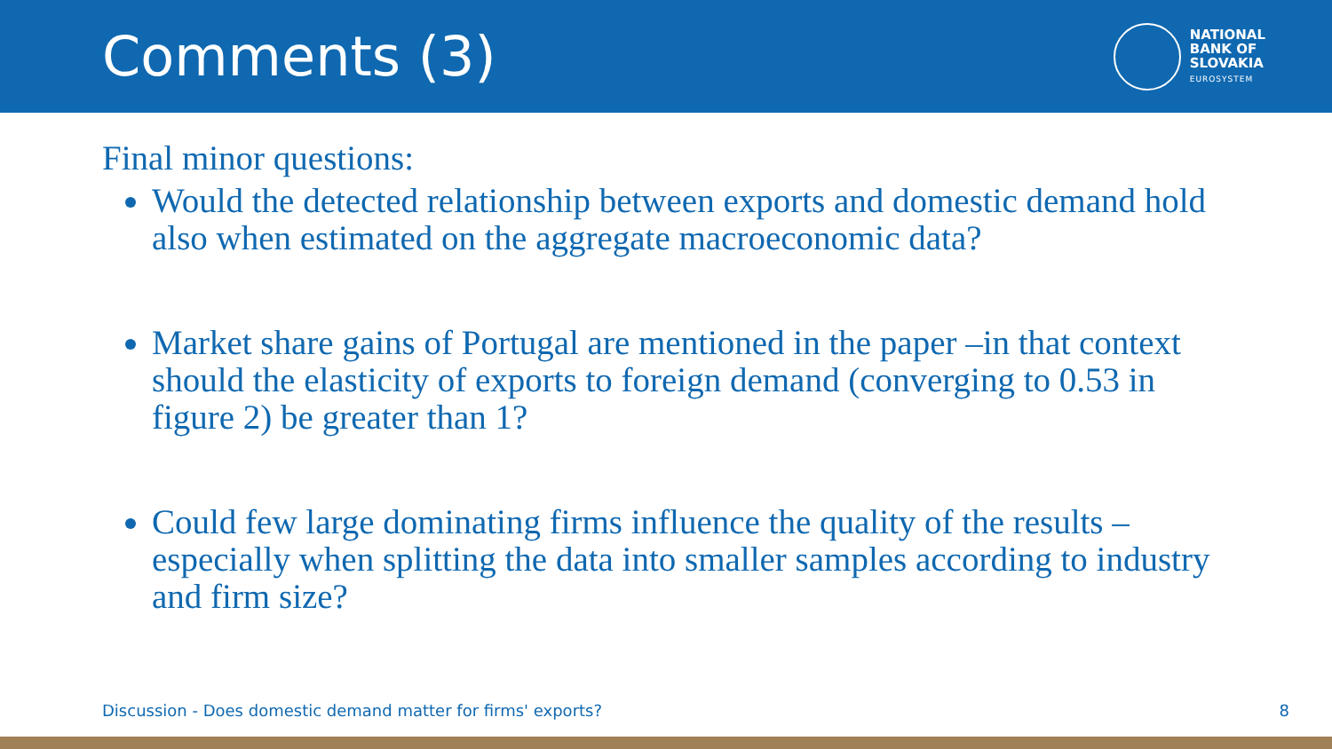Comments (3)
NATIONAL
BANK OF
SLOVAKIA
EUROSYSTEM
Final minor questions:
Would the detected relationship between exports and domestic demand hold also when estimated on the aggregate macroeconomic data?
Market share gains of Portugal are mentioned in the paper –in that context should the elasticity of exports to foreign demand (converging to 0.53 in figure 2) be greater than 1?
Could few large dominating firms influence the quality of the results – especially when splitting the data into smaller samples according to industry and firm size?
Discussion - Does domestic demand matter for firms' exports? 8